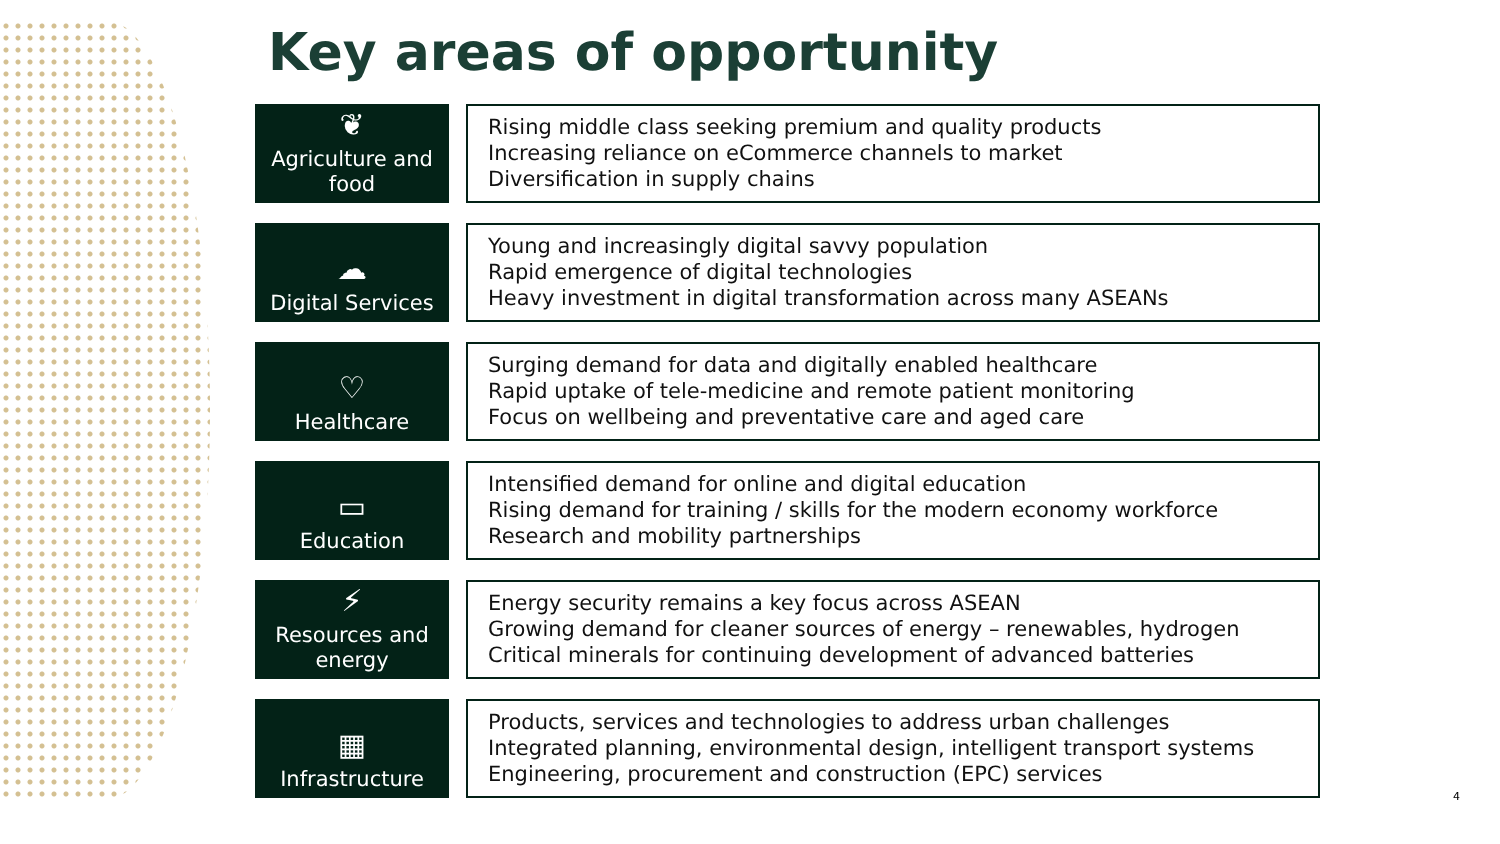Key areas of opportunity
❦
Agriculture and food
Rising middle class seeking premium and quality products
Increasing reliance on eCommerce channels to market
Diversification in supply chains
☁
Digital Services
Young and increasingly digital savvy population
Rapid emergence of digital technologies
Heavy investment in digital transformation across many ASEANs
♡
Healthcare
Surging demand for data and digitally enabled healthcare
Rapid uptake of tele-medicine and remote patient monitoring
Focus on wellbeing and preventative care and aged care
▭
Education
Intensified demand for online and digital education
Rising demand for training / skills for the modern economy workforce
Research and mobility partnerships
⚡
Resources and energy
Energy security remains a key focus across ASEAN
Growing demand for cleaner sources of energy – renewables, hydrogen
Critical minerals for continuing development of advanced batteries
▦
Infrastructure
Products, services and technologies to address urban challenges
Integrated planning, environmental design, intelligent transport systems
Engineering, procurement and construction (EPC) services
4